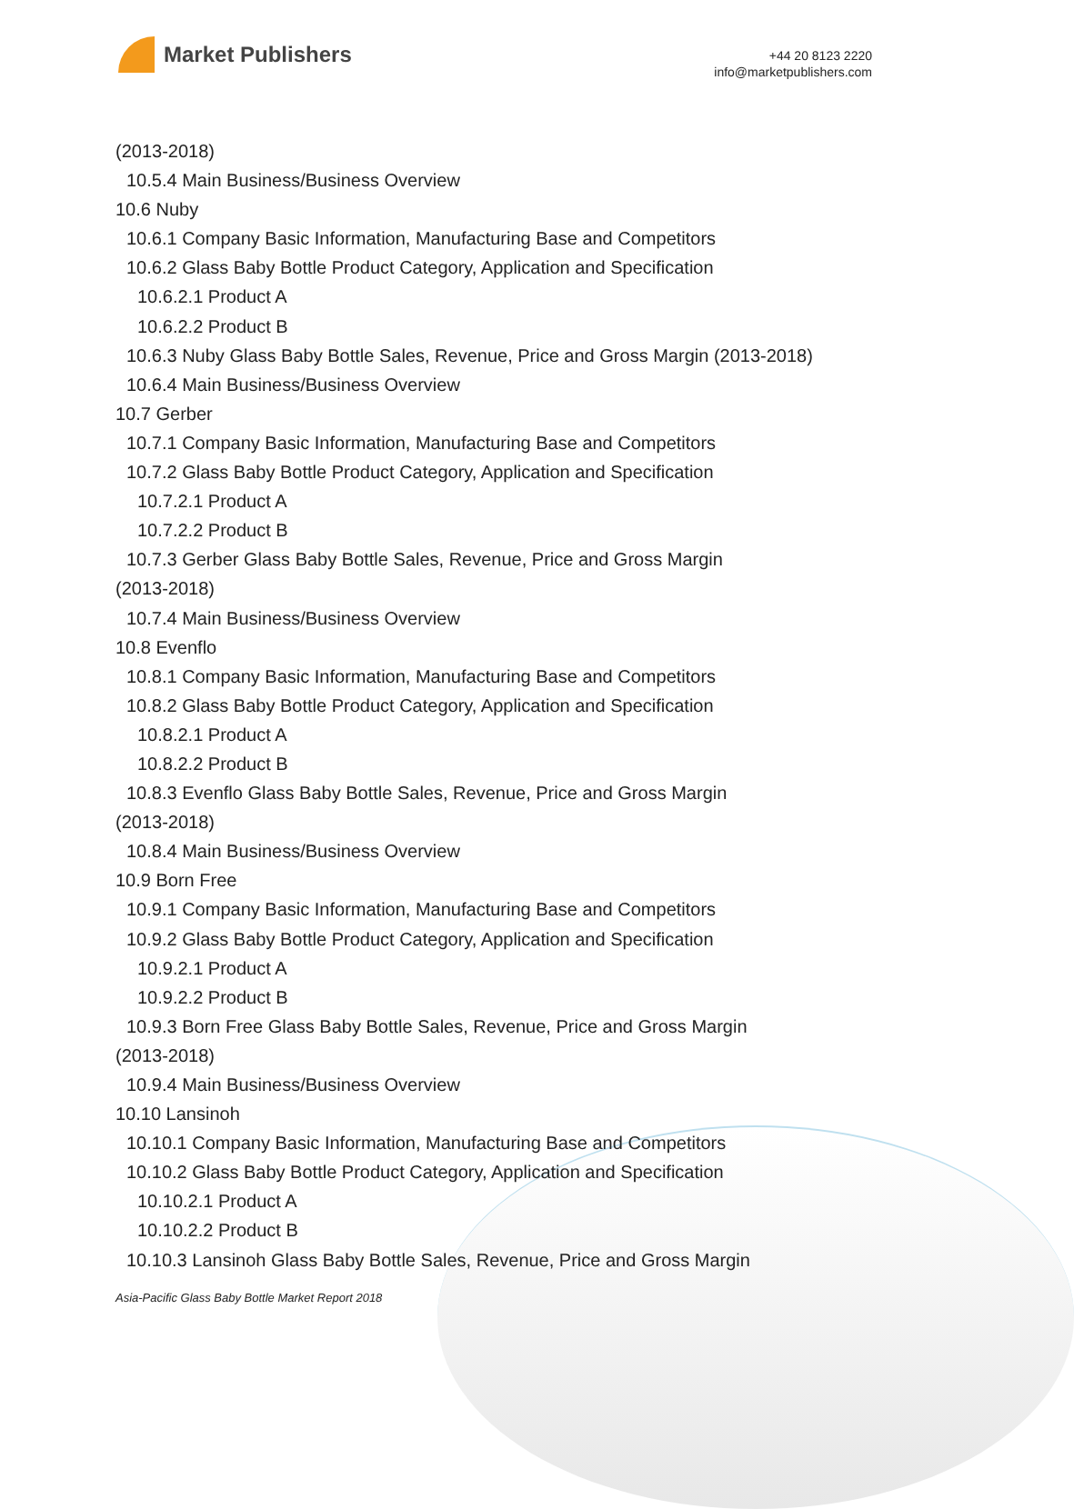Market Publishers
+44 20 8123 2220
info@marketpublishers.com
(2013-2018)
10.5.4 Main Business/Business Overview
10.6 Nuby
10.6.1 Company Basic Information, Manufacturing Base and Competitors
10.6.2 Glass Baby Bottle Product Category, Application and Specification
10.6.2.1 Product A
10.6.2.2 Product B
10.6.3 Nuby Glass Baby Bottle Sales, Revenue, Price and Gross Margin (2013-2018)
10.6.4 Main Business/Business Overview
10.7 Gerber
10.7.1 Company Basic Information, Manufacturing Base and Competitors
10.7.2 Glass Baby Bottle Product Category, Application and Specification
10.7.2.1 Product A
10.7.2.2 Product B
10.7.3 Gerber Glass Baby Bottle Sales, Revenue, Price and Gross Margin
(2013-2018)
10.7.4 Main Business/Business Overview
10.8 Evenflo
10.8.1 Company Basic Information, Manufacturing Base and Competitors
10.8.2 Glass Baby Bottle Product Category, Application and Specification
10.8.2.1 Product A
10.8.2.2 Product B
10.8.3 Evenflo Glass Baby Bottle Sales, Revenue, Price and Gross Margin
(2013-2018)
10.8.4 Main Business/Business Overview
10.9 Born Free
10.9.1 Company Basic Information, Manufacturing Base and Competitors
10.9.2 Glass Baby Bottle Product Category, Application and Specification
10.9.2.1 Product A
10.9.2.2 Product B
10.9.3 Born Free Glass Baby Bottle Sales, Revenue, Price and Gross Margin
(2013-2018)
10.9.4 Main Business/Business Overview
10.10 Lansinoh
10.10.1 Company Basic Information, Manufacturing Base and Competitors
10.10.2 Glass Baby Bottle Product Category, Application and Specification
10.10.2.1 Product A
10.10.2.2 Product B
10.10.3 Lansinoh Glass Baby Bottle Sales, Revenue, Price and Gross Margin
Asia-Pacific Glass Baby Bottle Market Report 2018